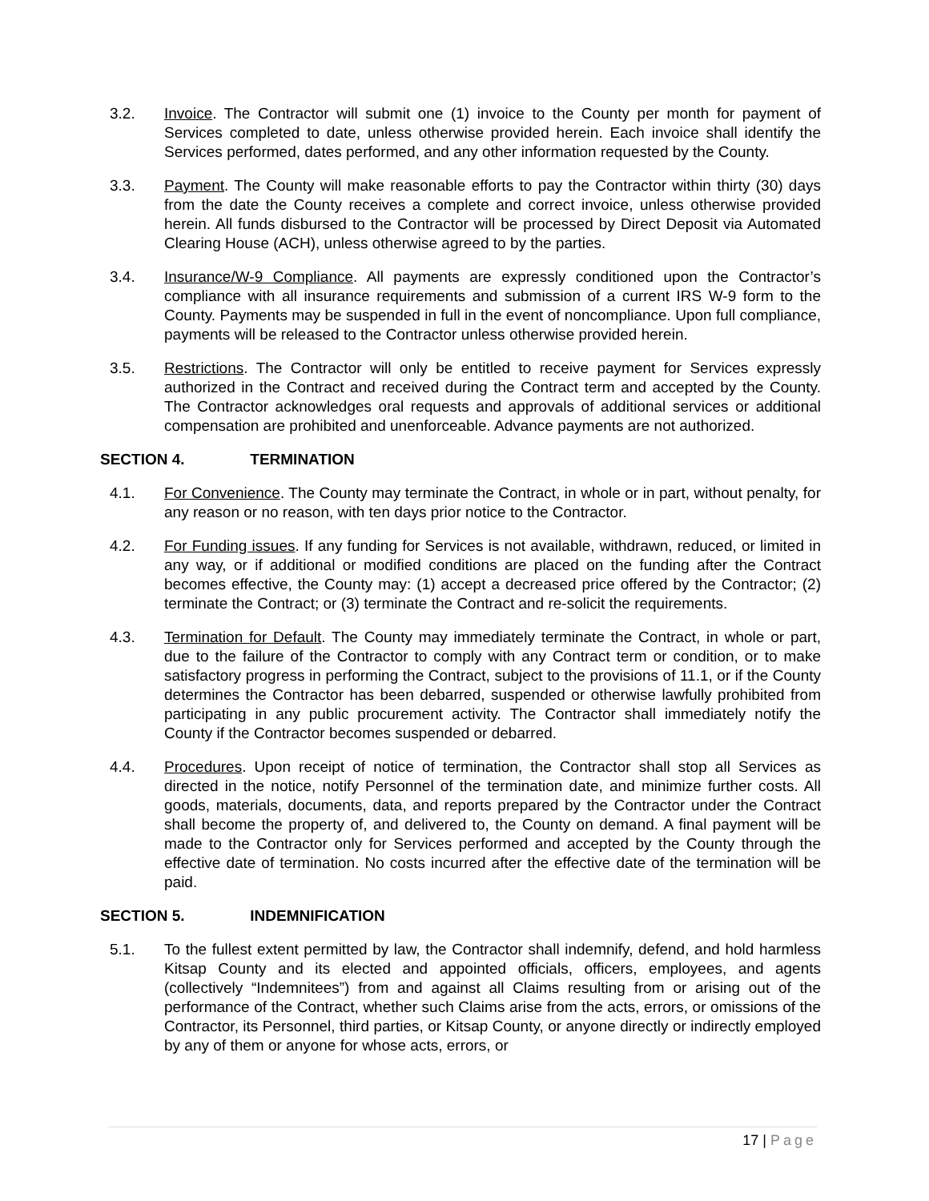3.2. Invoice. The Contractor will submit one (1) invoice to the County per month for payment of Services completed to date, unless otherwise provided herein. Each invoice shall identify the Services performed, dates performed, and any other information requested by the County.
3.3. Payment. The County will make reasonable efforts to pay the Contractor within thirty (30) days from the date the County receives a complete and correct invoice, unless otherwise provided herein. All funds disbursed to the Contractor will be processed by Direct Deposit via Automated Clearing House (ACH), unless otherwise agreed to by the parties.
3.4. Insurance/W-9 Compliance. All payments are expressly conditioned upon the Contractor’s compliance with all insurance requirements and submission of a current IRS W-9 form to the County. Payments may be suspended in full in the event of noncompliance. Upon full compliance, payments will be released to the Contractor unless otherwise provided herein.
3.5. Restrictions. The Contractor will only be entitled to receive payment for Services expressly authorized in the Contract and received during the Contract term and accepted by the County. The Contractor acknowledges oral requests and approvals of additional services or additional compensation are prohibited and unenforceable. Advance payments are not authorized.
SECTION 4. TERMINATION
4.1. For Convenience. The County may terminate the Contract, in whole or in part, without penalty, for any reason or no reason, with ten days prior notice to the Contractor.
4.2. For Funding issues. If any funding for Services is not available, withdrawn, reduced, or limited in any way, or if additional or modified conditions are placed on the funding after the Contract becomes effective, the County may: (1) accept a decreased price offered by the Contractor; (2) terminate the Contract; or (3) terminate the Contract and re-solicit the requirements.
4.3. Termination for Default. The County may immediately terminate the Contract, in whole or part, due to the failure of the Contractor to comply with any Contract term or condition, or to make satisfactory progress in performing the Contract, subject to the provisions of 11.1, or if the County determines the Contractor has been debarred, suspended or otherwise lawfully prohibited from participating in any public procurement activity. The Contractor shall immediately notify the County if the Contractor becomes suspended or debarred.
4.4. Procedures. Upon receipt of notice of termination, the Contractor shall stop all Services as directed in the notice, notify Personnel of the termination date, and minimize further costs. All goods, materials, documents, data, and reports prepared by the Contractor under the Contract shall become the property of, and delivered to, the County on demand. A final payment will be made to the Contractor only for Services performed and accepted by the County through the effective date of termination. No costs incurred after the effective date of the termination will be paid.
SECTION 5. INDEMNIFICATION
5.1. To the fullest extent permitted by law, the Contractor shall indemnify, defend, and hold harmless Kitsap County and its elected and appointed officials, officers, employees, and agents (collectively “Indemnitees”) from and against all Claims resulting from or arising out of the performance of the Contract, whether such Claims arise from the acts, errors, or omissions of the Contractor, its Personnel, third parties, or Kitsap County, or anyone directly or indirectly employed by any of them or anyone for whose acts, errors, or
17 | Page